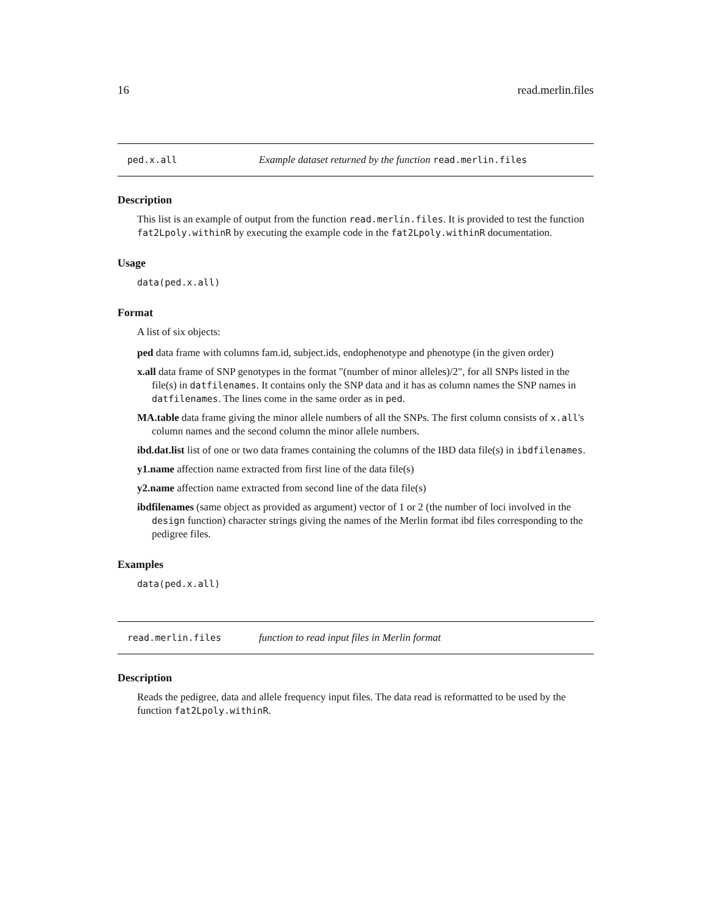16 read.merlin.files
ped.x.all Example dataset returned by the function read.merlin.files
Description
This list is an example of output from the function read.merlin.files. It is provided to test the function fat2Lpoly.withinR by executing the example code in the fat2Lpoly.withinR documentation.
Usage
data(ped.x.all)
Format
A list of six objects:
ped data frame with columns fam.id, subject.ids, endophenotype and phenotype (in the given order)
x.all data frame of SNP genotypes in the format "(number of minor alleles)/2", for all SNPs listed in the file(s) in datfilenames. It contains only the SNP data and it has as column names the SNP names in datfilenames. The lines come in the same order as in ped.
MA.table data frame giving the minor allele numbers of all the SNPs. The first column consists of x.all's column names and the second column the minor allele numbers.
ibd.dat.list list of one or two data frames containing the columns of the IBD data file(s) in ibdfilenames.
y1.name affection name extracted from first line of the data file(s)
y2.name affection name extracted from second line of the data file(s)
ibdfilenames (same object as provided as argument) vector of 1 or 2 (the number of loci involved in the design function) character strings giving the names of the Merlin format ibd files corresponding to the pedigree files.
Examples
data(ped.x.all)
read.merlin.files function to read input files in Merlin format
Description
Reads the pedigree, data and allele frequency input files. The data read is reformatted to be used by the function fat2Lpoly.withinR.